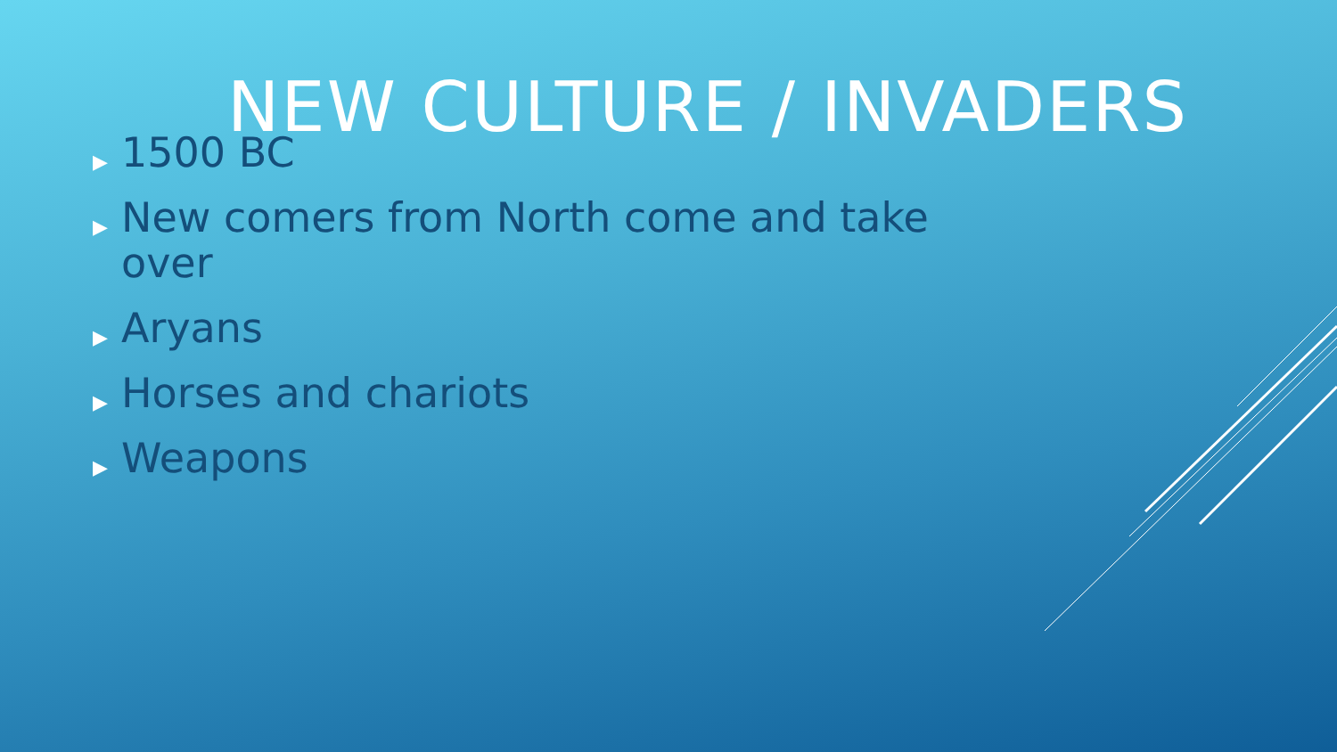NEW CULTURE / INVADERS
▶ 1500 BC
▶ New comers from North come and take over
▶ Aryans
▶ Horses and chariots
▶ Weapons